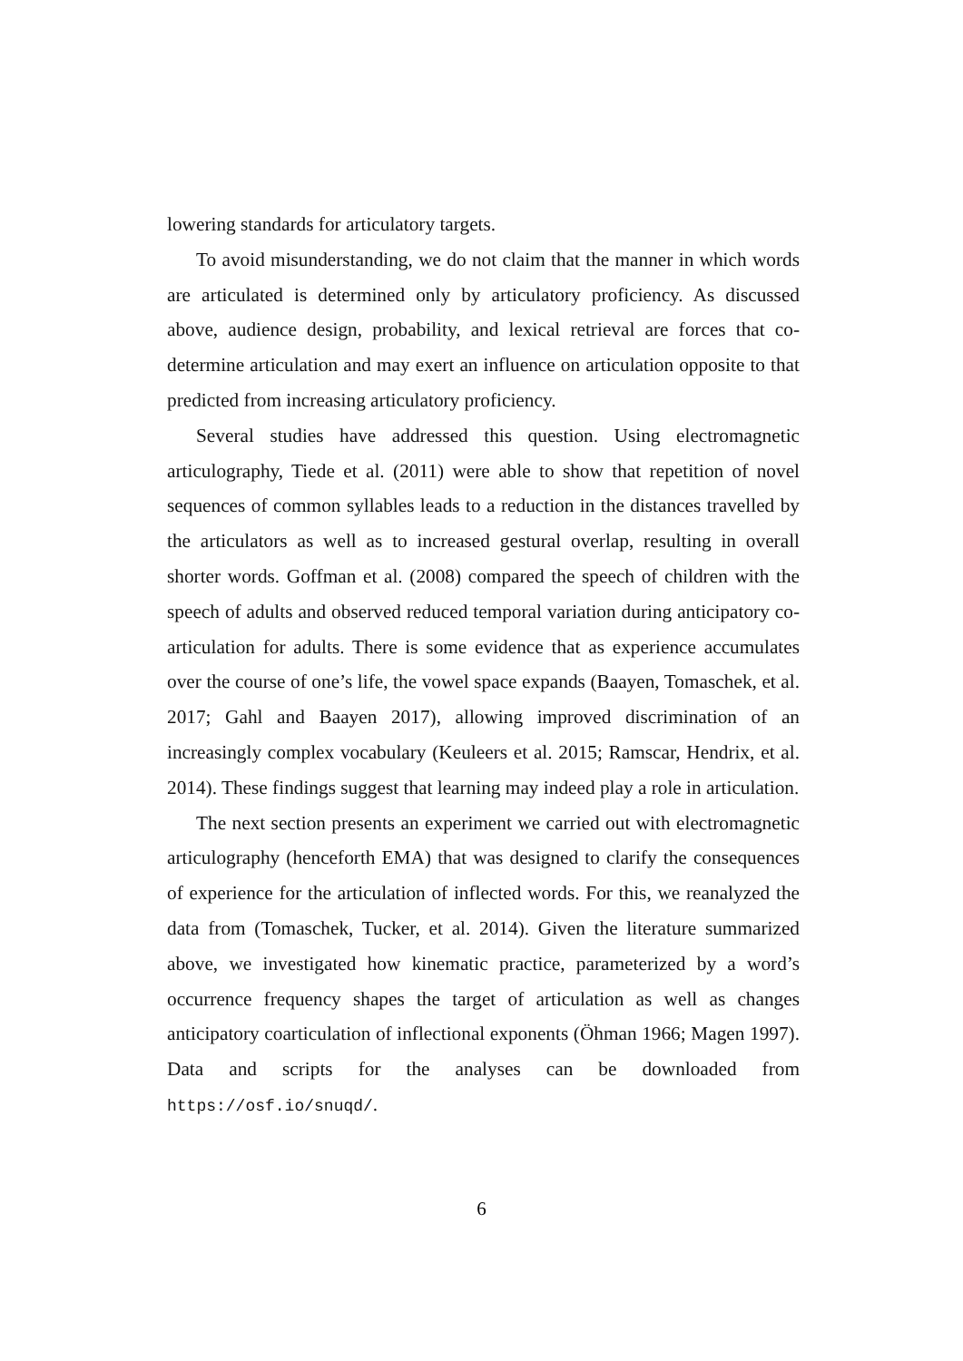lowering standards for articulatory targets.
To avoid misunderstanding, we do not claim that the manner in which words are articulated is determined only by articulatory proficiency. As discussed above, audience design, probability, and lexical retrieval are forces that co-determine articulation and may exert an influence on articulation opposite to that predicted from increasing articulatory proficiency.
Several studies have addressed this question. Using electromagnetic articulography, Tiede et al. (2011) were able to show that repetition of novel sequences of common syllables leads to a reduction in the distances travelled by the articulators as well as to increased gestural overlap, resulting in overall shorter words. Goffman et al. (2008) compared the speech of children with the speech of adults and observed reduced temporal variation during anticipatory co-articulation for adults. There is some evidence that as experience accumulates over the course of one’s life, the vowel space expands (Baayen, Tomaschek, et al. 2017; Gahl and Baayen 2017), allowing improved discrimination of an increasingly complex vocabulary (Keuleers et al. 2015; Ramscar, Hendrix, et al. 2014). These findings suggest that learning may indeed play a role in articulation.
The next section presents an experiment we carried out with electromagnetic articulography (henceforth EMA) that was designed to clarify the consequences of experience for the articulation of inflected words. For this, we reanalyzed the data from (Tomaschek, Tucker, et al. 2014). Given the literature summarized above, we investigated how kinematic practice, parameterized by a word’s occurrence frequency shapes the target of articulation as well as changes anticipatory coarticulation of inflectional exponents (Öhman 1966; Magen 1997). Data and scripts for the analyses can be downloaded from https://osf.io/snuqd/.
6